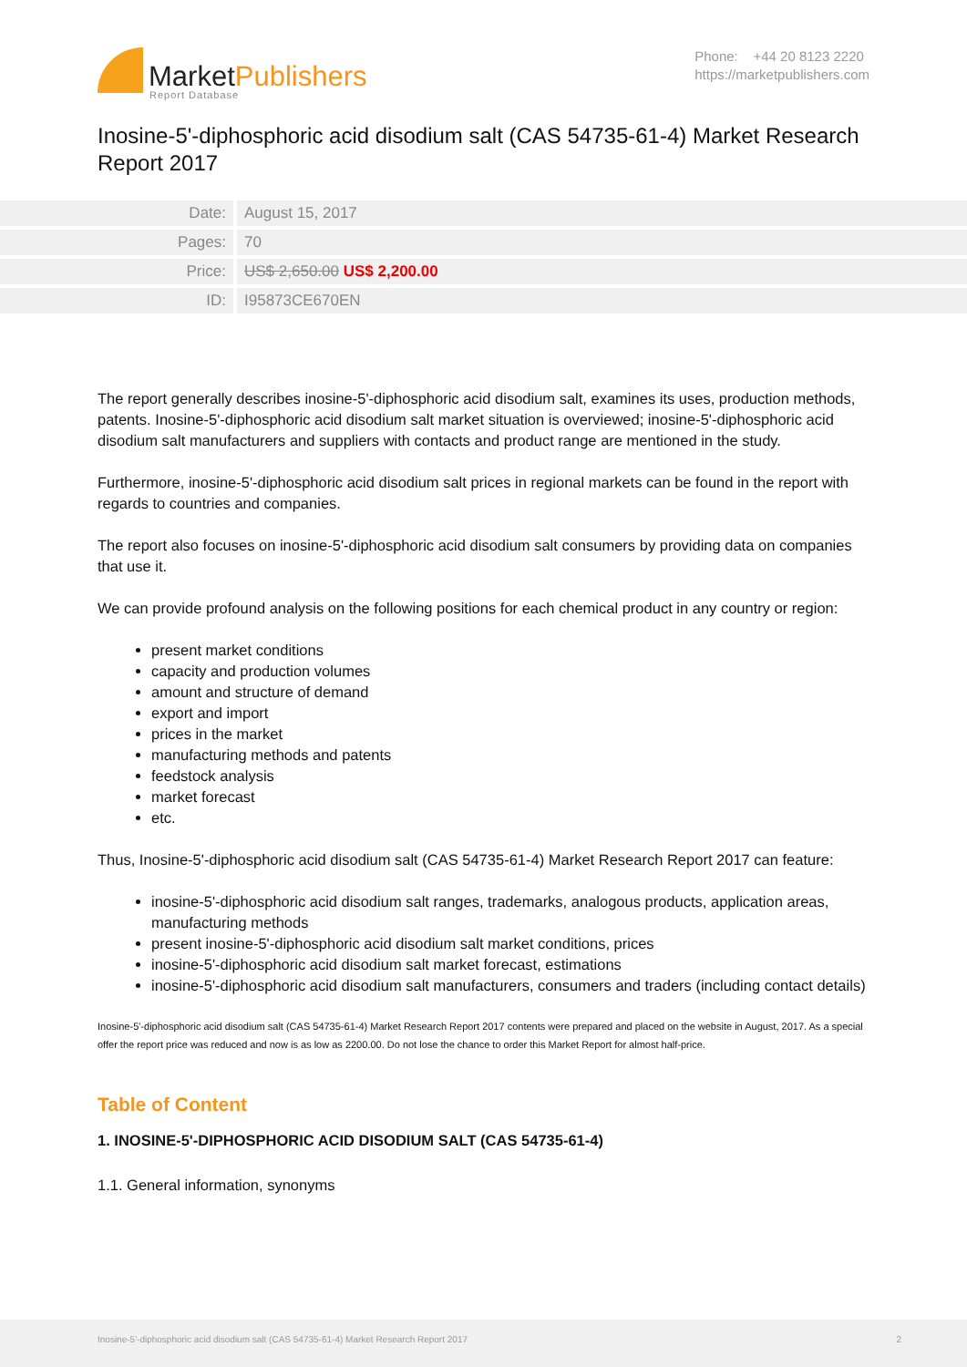MarketPublishers
Report Database
Phone: +44 20 8123 2220
https://marketpublishers.com
Inosine-5'-diphosphoric acid disodium salt (CAS 54735-61-4) Market Research Report 2017
| Date: | August 15, 2017 |
| Pages: | 70 |
| Price: | US$ 2,650.00 US$ 2,200.00 |
| ID: | I95873CE670EN |
The report generally describes inosine-5'-diphosphoric acid disodium salt, examines its uses, production methods, patents. Inosine-5'-diphosphoric acid disodium salt market situation is overviewed; inosine-5'-diphosphoric acid disodium salt manufacturers and suppliers with contacts and product range are mentioned in the study.
Furthermore, inosine-5'-diphosphoric acid disodium salt prices in regional markets can be found in the report with regards to countries and companies.
The report also focuses on inosine-5'-diphosphoric acid disodium salt consumers by providing data on companies that use it.
We can provide profound analysis on the following positions for each chemical product in any country or region:
present market conditions
capacity and production volumes
amount and structure of demand
export and import
prices in the market
manufacturing methods and patents
feedstock analysis
market forecast
etc.
Thus, Inosine-5'-diphosphoric acid disodium salt (CAS 54735-61-4) Market Research Report 2017 can feature:
inosine-5'-diphosphoric acid disodium salt ranges, trademarks, analogous products, application areas, manufacturing methods
present inosine-5'-diphosphoric acid disodium salt market conditions, prices
inosine-5'-diphosphoric acid disodium salt market forecast, estimations
inosine-5'-diphosphoric acid disodium salt manufacturers, consumers and traders (including contact details)
Inosine-5'-diphosphoric acid disodium salt (CAS 54735-61-4) Market Research Report 2017 contents were prepared and placed on the website in August, 2017. As a special offer the report price was reduced and now is as low as 2200.00. Do not lose the chance to order this Market Report for almost half-price.
Table of Content
1. INOSINE-5'-DIPHOSPHORIC ACID DISODIUM SALT (CAS 54735-61-4)
1.1. General information, synonyms
Inosine-5'-diphosphoric acid disodium salt (CAS 54735-61-4) Market Research Report 2017 2